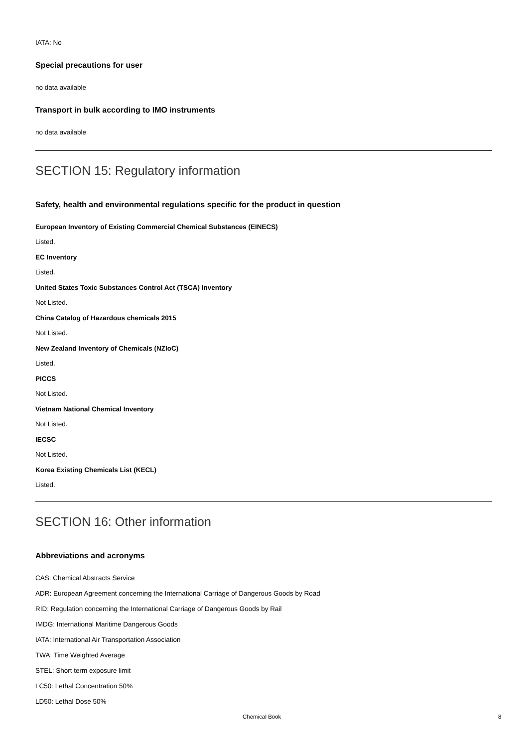IATA: No
Special precautions for user
no data available
Transport in bulk according to IMO instruments
no data available
SECTION 15: Regulatory information
Safety, health and environmental regulations specific for the product in question
European Inventory of Existing Commercial Chemical Substances (EINECS)
Listed.
EC Inventory
Listed.
United States Toxic Substances Control Act (TSCA) Inventory
Not Listed.
China Catalog of Hazardous chemicals 2015
Not Listed.
New Zealand Inventory of Chemicals (NZIoC)
Listed.
PICCS
Not Listed.
Vietnam National Chemical Inventory
Not Listed.
IECSC
Not Listed.
Korea Existing Chemicals List (KECL)
Listed.
SECTION 16: Other information
Abbreviations and acronyms
CAS: Chemical Abstracts Service
ADR: European Agreement concerning the International Carriage of Dangerous Goods by Road
RID: Regulation concerning the International Carriage of Dangerous Goods by Rail
IMDG: International Maritime Dangerous Goods
IATA: International Air Transportation Association
TWA: Time Weighted Average
STEL: Short term exposure limit
LC50: Lethal Concentration 50%
LD50: Lethal Dose 50%
Chemical Book 8